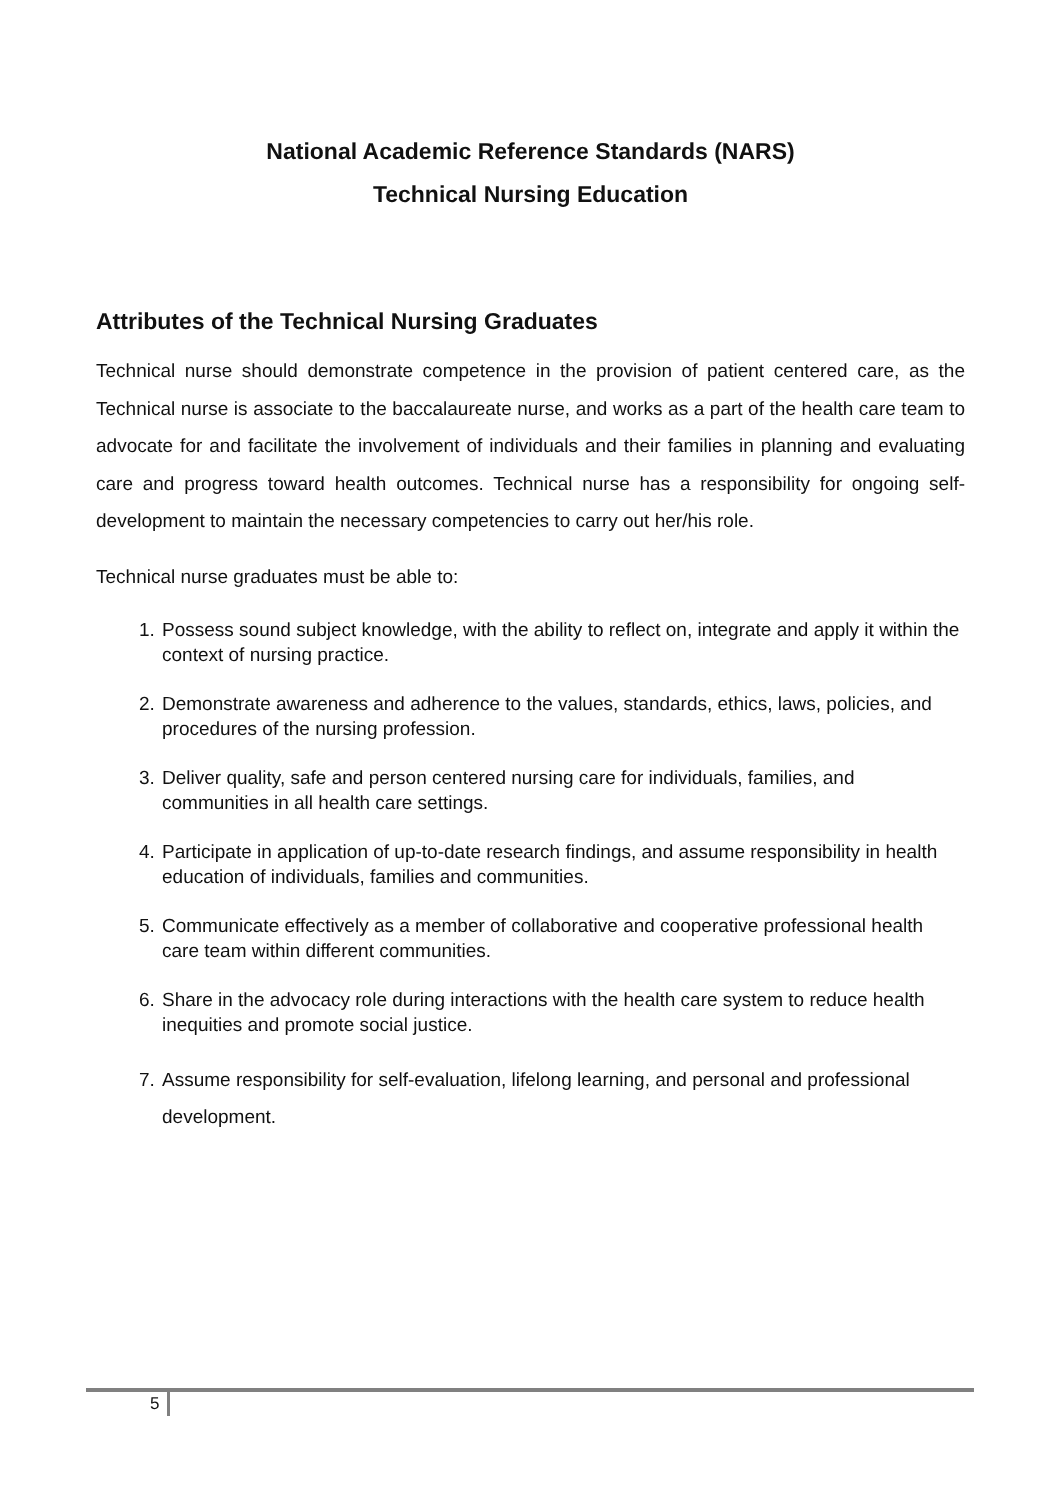National Academic Reference Standards (NARS)
Technical Nursing Education
Attributes of the Technical Nursing Graduates
Technical nurse should demonstrate competence in the provision of patient centered care, as the Technical nurse is associate to the baccalaureate nurse, and works as a part of the health care team to advocate for and facilitate the involvement of individuals and their families in planning and evaluating care and progress toward health outcomes. Technical nurse has a responsibility for ongoing self-development to maintain the necessary competencies to carry out her/his role.
Technical nurse graduates must be able to:
1. Possess sound subject knowledge, with the ability to reflect on, integrate and apply it within the context of nursing practice.
2. Demonstrate awareness and adherence to the values, standards, ethics, laws, policies, and procedures of the nursing profession.
3. Deliver quality, safe and person centered nursing care for individuals, families, and communities in all health care settings.
4. Participate in application of up-to-date research findings, and assume responsibility in health education of individuals, families and communities.
5. Communicate effectively as a member of collaborative and cooperative professional health care team within different communities.
6. Share in the advocacy role during interactions with the health care system to reduce health inequities and promote social justice.
7. Assume responsibility for self-evaluation, lifelong learning, and personal and professional development.
5